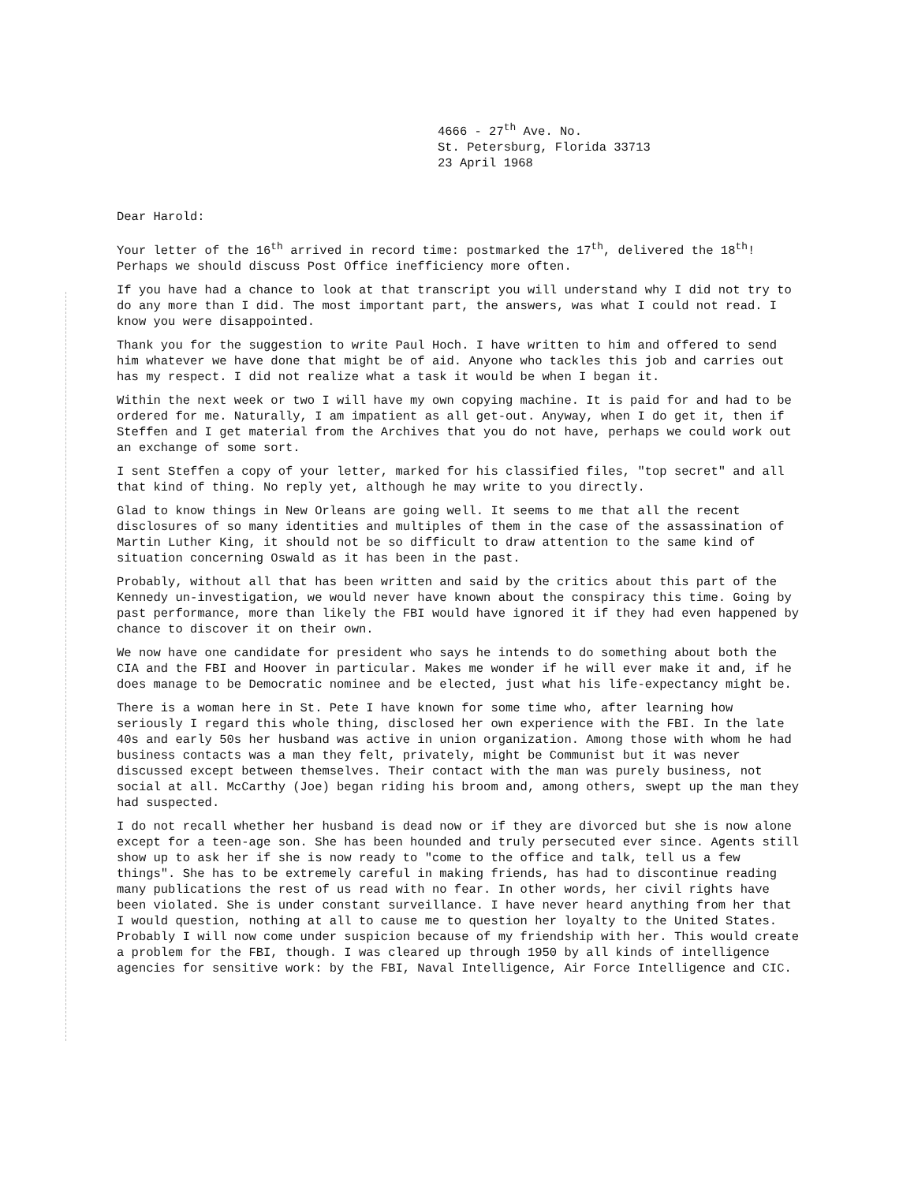4666 - 27<sup>th</sup> Ave. No.
St. Petersburg, Florida 33713
23 April 1968
Dear Harold:
Your letter of the 16<sup>th</sup> arrived in record time: postmarked the 17<sup>th</sup>, delivered the 18<sup>th</sup>! Perhaps we should discuss Post Office inefficiency more often.
If you have had a chance to look at that transcript you will understand why I did not try to do any more than I did. The most important part, the answers, was what I could not read. I know you were disappointed.
Thank you for the suggestion to write Paul Hoch. I have written to him and offered to send him whatever we have done that might be of aid. Anyone who tackles this job and carries out has my respect. I did not realize what a task it would be when I began it.
Within the next week or two I will have my own copying machine. It is paid for and had to be ordered for me. Naturally, I am impatient as all get-out. Anyway, when I do get it, then if Steffen and I get material from the Archives that you do not have, perhaps we could work out an exchange of some sort.
I sent Steffen a copy of your letter, marked for his classified files, "top secret" and all that kind of thing. No reply yet, although he may write to you directly.
Glad to know things in New Orleans are going well. It seems to me that all the recent disclosures of so many identities and multiples of them in the case of the assassination of Martin Luther King, it should not be so difficult to draw attention to the same kind of situation concerning Oswald as it has been in the past.
Probably, without all that has been written and said by the critics about this part of the Kennedy un-investigation, we would never have known about the conspiracy this time. Going by past performance, more than likely the FBI would have ignored it if they had even happened by chance to discover it on their own.
We now have one candidate for president who says he intends to do something about both the CIA and the FBI and Hoover in particular. Makes me wonder if he will ever make it and, if he does manage to be Democratic nominee and be elected, just what his life-expectancy might be.
There is a woman here in St. Pete I have known for some time who, after learning how seriously I regard this whole thing, disclosed her own experience with the FBI. In the late 40s and early 50s her husband was active in union organization. Among those with whom he had business contacts was a man they felt, privately, might be Communist but it was never discussed except between themselves. Their contact with the man was purely business, not social at all. McCarthy (Joe) began riding his broom and, among others, swept up the man they had suspected.
I do not recall whether her husband is dead now or if they are divorced but she is now alone except for a teen-age son. She has been hounded and truly persecuted ever since. Agents still show up to ask her if she is now ready to "come to the office and talk, tell us a few things". She has to be extremely careful in making friends, has had to discontinue reading many publications the rest of us read with no fear. In other words, her civil rights have been violated. She is under constant surveillance. I have never heard anything from her that I would question, nothing at all to cause me to question her loyalty to the United States. Probably I will now come under suspicion because of my friendship with her. This would create a problem for the FBI, though. I was cleared up through 1950 by all kinds of intelligence agencies for sensitive work: by the FBI, Naval Intelligence, Air Force Intelligence and CIC.